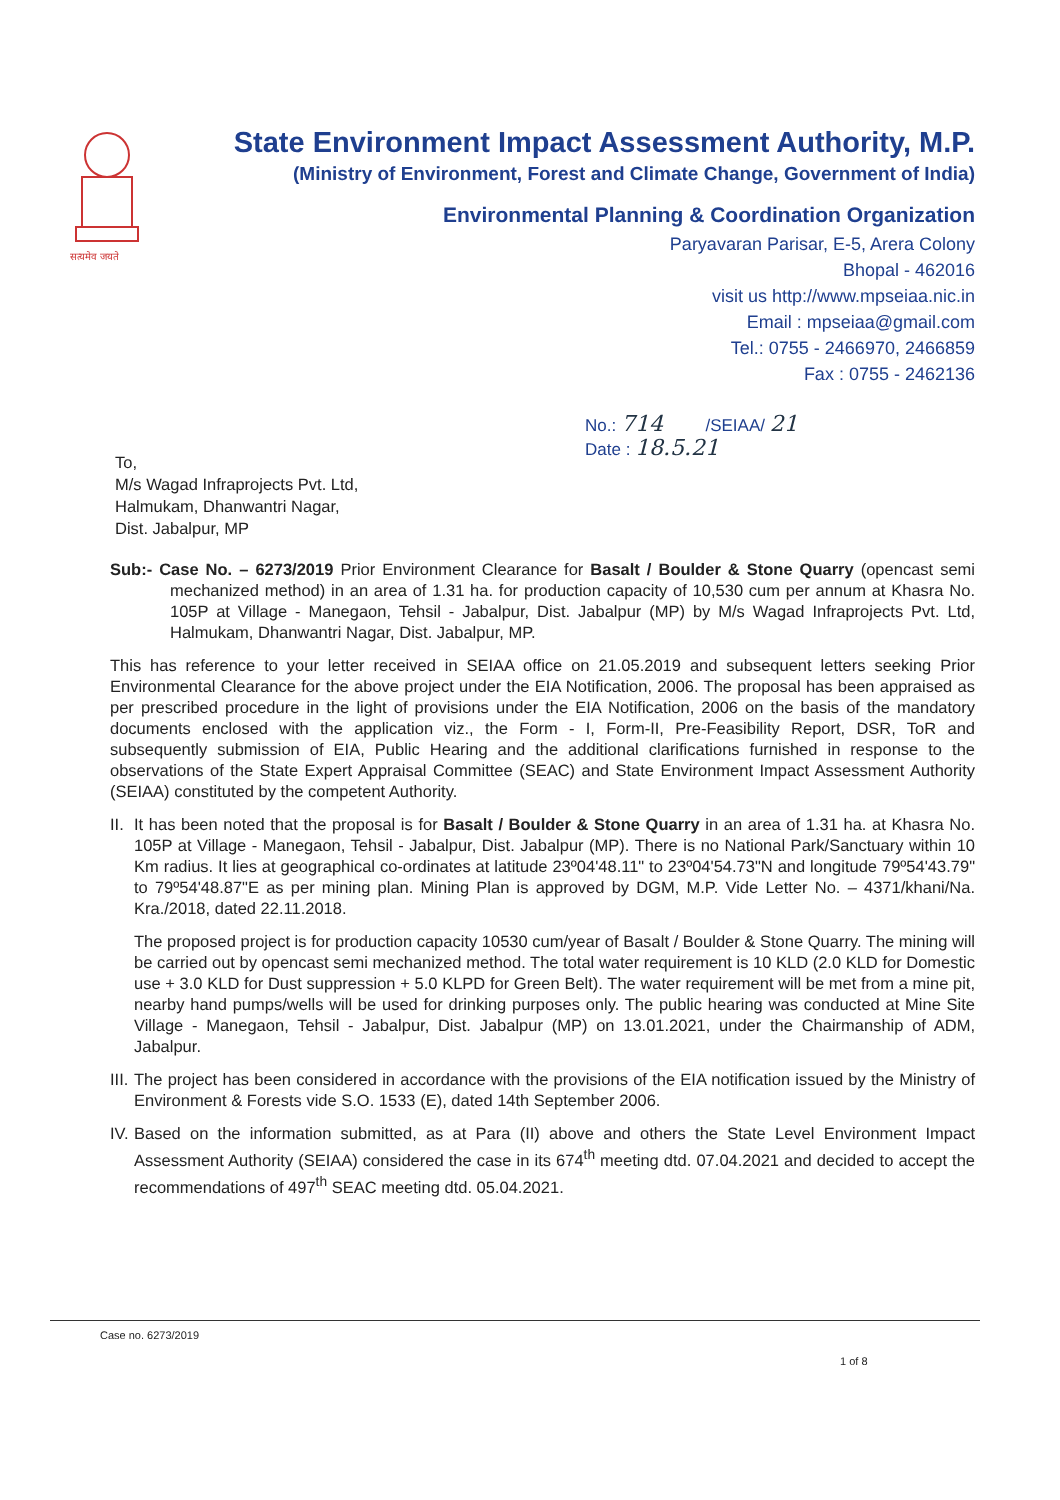सत्यमेव जयते
State Environment Impact Assessment Authority, M.P.
(Ministry of Environment, Forest and Climate Change, Government of India)
Environmental Planning & Coordination Organization
Paryavaran Parisar, E-5, Arera Colony
Bhopal - 462016
visit us http://www.mpseiaa.nic.in
Email : mpseiaa@gmail.com
Tel.: 0755 - 2466970, 2466859
Fax : 0755 - 2462136
No.: 714 /SEIAA/ 21
Date : 18.5.21
To,
M/s Wagad Infraprojects Pvt. Ltd,
Halmukam, Dhanwantri Nagar,
Dist. Jabalpur, MP
Sub:- Case No. – 6273/2019 Prior Environment Clearance for Basalt / Boulder & Stone Quarry (opencast semi mechanized method) in an area of 1.31 ha. for production capacity of 10,530 cum per annum at Khasra No. 105P at Village - Manegaon, Tehsil - Jabalpur, Dist. Jabalpur (MP) by M/s Wagad Infraprojects Pvt. Ltd, Halmukam, Dhanwantri Nagar, Dist. Jabalpur, MP.
This has reference to your letter received in SEIAA office on 21.05.2019 and subsequent letters seeking Prior Environmental Clearance for the above project under the EIA Notification, 2006. The proposal has been appraised as per prescribed procedure in the light of provisions under the EIA Notification, 2006 on the basis of the mandatory documents enclosed with the application viz., the Form - I, Form-II, Pre-Feasibility Report, DSR, ToR and subsequently submission of EIA, Public Hearing and the additional clarifications furnished in response to the observations of the State Expert Appraisal Committee (SEAC) and State Environment Impact Assessment Authority (SEIAA) constituted by the competent Authority.
II.
It has been noted that the proposal is for Basalt / Boulder & Stone Quarry in an area of 1.31 ha. at Khasra No. 105P at Village - Manegaon, Tehsil - Jabalpur, Dist. Jabalpur (MP). There is no National Park/Sanctuary within 10 Km radius. It lies at geographical co-ordinates at latitude 23º04'48.11" to 23º04'54.73"N and longitude 79º54'43.79" to 79º54'48.87"E as per mining plan. Mining Plan is approved by DGM, M.P. Vide Letter No. – 4371/khani/Na. Kra./2018, dated 22.11.2018.
The proposed project is for production capacity 10530 cum/year of Basalt / Boulder & Stone Quarry. The mining will be carried out by opencast semi mechanized method. The total water requirement is 10 KLD (2.0 KLD for Domestic use + 3.0 KLD for Dust suppression + 5.0 KLPD for Green Belt). The water requirement will be met from a mine pit, nearby hand pumps/wells will be used for drinking purposes only. The public hearing was conducted at Mine Site Village - Manegaon, Tehsil - Jabalpur, Dist. Jabalpur (MP) on 13.01.2021, under the Chairmanship of ADM, Jabalpur.
III.
The project has been considered in accordance with the provisions of the EIA notification issued by the Ministry of Environment & Forests vide S.O. 1533 (E), dated 14th September 2006.
IV.
Based on the information submitted, as at Para (II) above and others the State Level Environment Impact Assessment Authority (SEIAA) considered the case in its 674<sup>th</sup> meeting dtd. 07.04.2021 and decided to accept the recommendations of 497<sup>th</sup> SEAC meeting dtd. 05.04.2021.
Case no. 6273/2019
1 of 8